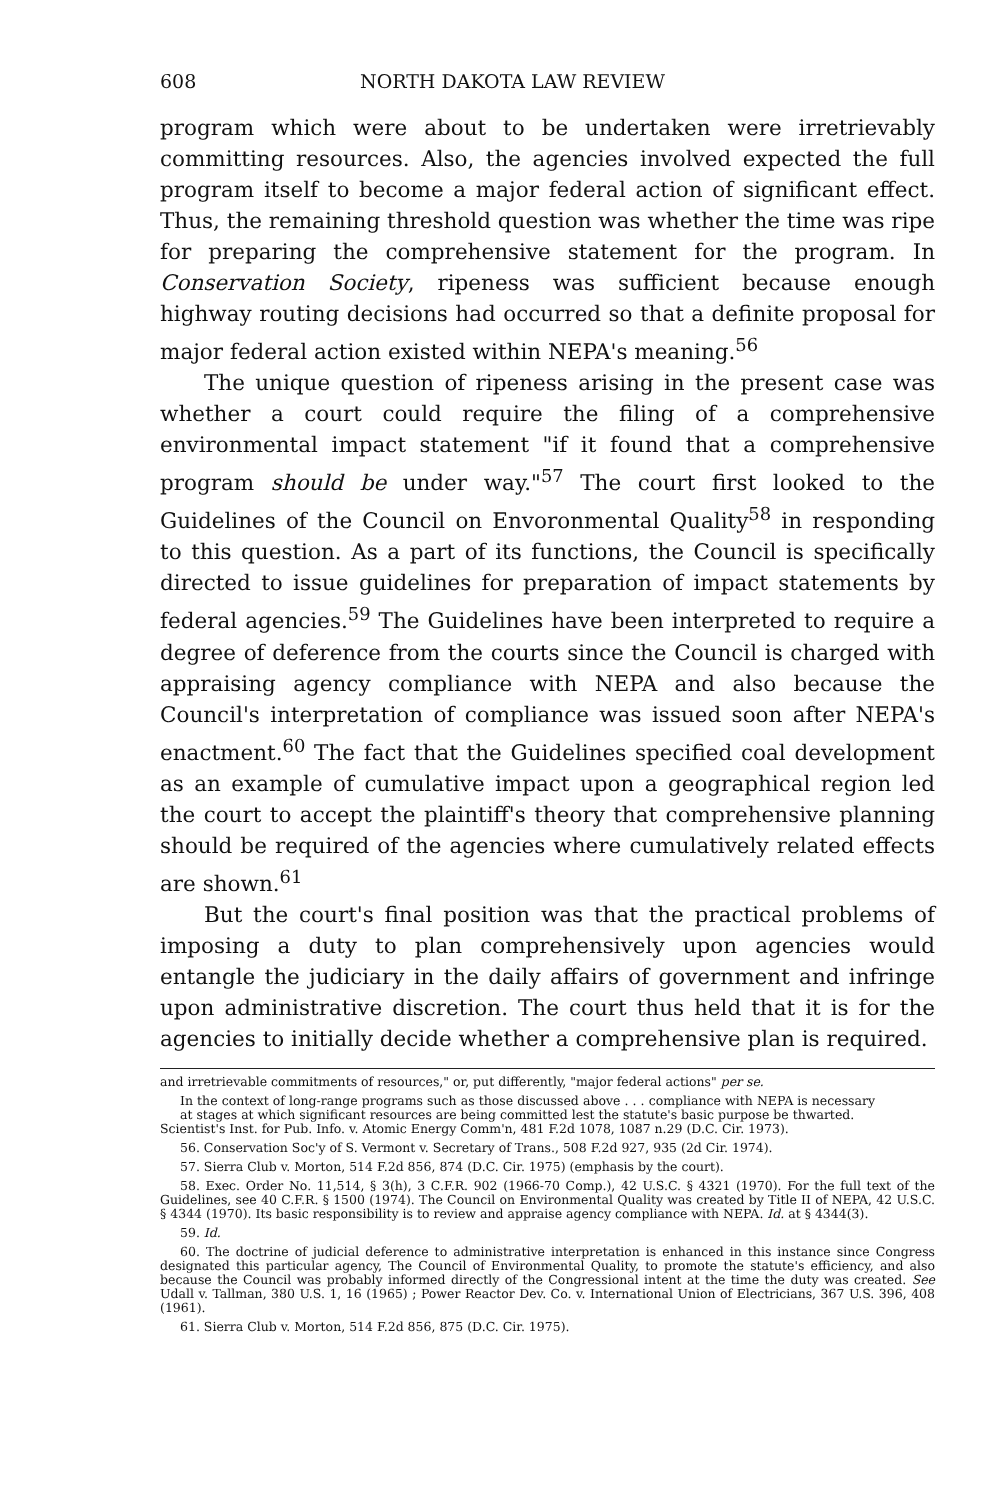608 NORTH DAKOTA LAW REVIEW
program which were about to be undertaken were irretrievably committing resources. Also, the agencies involved expected the full program itself to become a major federal action of significant effect. Thus, the remaining threshold question was whether the time was ripe for preparing the comprehensive statement for the program. In Conservation Society, ripeness was sufficient because enough highway routing decisions had occurred so that a definite proposal for major federal action existed within NEPA's meaning.<sup>56</sup>
The unique question of ripeness arising in the present case was whether a court could require the filing of a comprehensive environmental impact statement "if it found that a comprehensive program should be under way."<sup>57</sup> The court first looked to the Guidelines of the Council on Envoronmental Quality<sup>58</sup> in responding to this question. As a part of its functions, the Council is specifically directed to issue guidelines for preparation of impact statements by federal agencies.<sup>59</sup> The Guidelines have been interpreted to require a degree of deference from the courts since the Council is charged with appraising agency compliance with NEPA and also because the Council's interpretation of compliance was issued soon after NEPA's enactment.<sup>60</sup> The fact that the Guidelines specified coal development as an example of cumulative impact upon a geographical region led the court to accept the plaintiff's theory that comprehensive planning should be required of the agencies where cumulatively related effects are shown.<sup>61</sup>
But the court's final position was that the practical problems of imposing a duty to plan comprehensively upon agencies would entangle the judiciary in the daily affairs of government and infringe upon administrative discretion. The court thus held that it is for the agencies to initially decide whether a comprehensive plan is required.
and irretrievable commitments of resources," or, put differently, "major federal actions" per se.
In the context of long-range programs such as those discussed above . . . compliance with NEPA is necessary at stages at which significant resources are being committed lest the statute's basic purpose be thwarted.
Scientist's Inst. for Pub. Info. v. Atomic Energy Comm'n, 481 F.2d 1078, 1087 n.29 (D.C. Cir. 1973).
56. Conservation Soc'y of S. Vermont v. Secretary of Trans., 508 F.2d 927, 935 (2d Cir. 1974).
57. Sierra Club v. Morton, 514 F.2d 856, 874 (D.C. Cir. 1975) (emphasis by the court).
58. Exec. Order No. 11,514, § 3(h), 3 C.F.R. 902 (1966-70 Comp.), 42 U.S.C. § 4321 (1970). For the full text of the Guidelines, see 40 C.F.R. § 1500 (1974). The Council on Environmental Quality was created by Title II of NEPA, 42 U.S.C. § 4344 (1970). Its basic responsibility is to review and appraise agency compliance with NEPA. Id. at § 4344(3).
59. Id.
60. The doctrine of judicial deference to administrative interpretation is enhanced in this instance since Congress designated this particular agency, The Council of Environmental Quality, to promote the statute's efficiency, and also because the Council was probably informed directly of the Congressional intent at the time the duty was created. See Udall v. Tallman, 380 U.S. 1, 16 (1965) ; Power Reactor Dev. Co. v. International Union of Electricians, 367 U.S. 396, 408 (1961).
61. Sierra Club v. Morton, 514 F.2d 856, 875 (D.C. Cir. 1975).